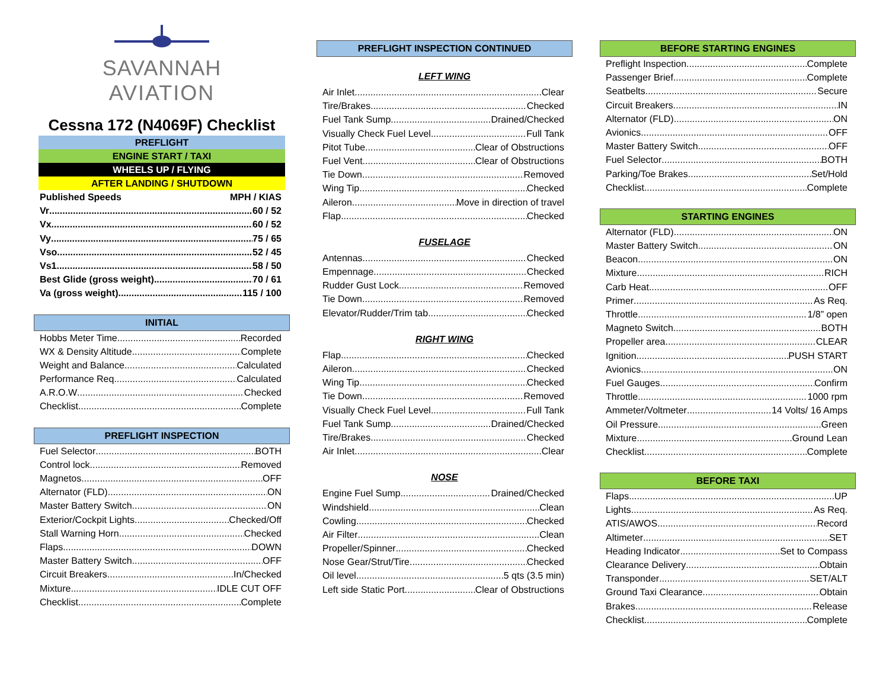SAVANNAH
AVIATION
Cessna 172 (N4069F) Checklist
PREFLIGHT
ENGINE START / TAXI
WHEELS UP / FLYING
AFTER LANDING / SHUTDOWN
Published Speeds MPH / KIAS
Vr 60 / 52
Vx 60 / 52
Vy 75 / 65
Vso 52 / 45
Vs1 58 / 50
Best Glide (gross weight) 70 / 61
Va (gross weight) 115 / 100
INITIAL
Hobbs Meter Time Recorded
WX & Density Altitude Complete
Weight and Balance Calculated
Performance Req Calculated
A.R.O.W Checked
Checklist Complete
PREFLIGHT INSPECTION
Fuel Selector BOTH
Control lock Removed
Magnetos OFF
Alternator (FLD) ON
Master Battery Switch ON
Exterior/Cockpit Lights Checked/Off
Stall Warning Horn Checked
Flaps DOWN
Master Battery Switch OFF
Circuit Breakers In/Checked
Mixture IDLE CUT OFF
Checklist Complete
PREFLIGHT INSPECTION CONTINUED
LEFT WING
Air Inlet Clear
Tire/Brakes Checked
Fuel Tank Sump Drained/Checked
Visually Check Fuel Level Full Tank
Pitot Tube Clear of Obstructions
Fuel Vent Clear of Obstructions
Tie Down Removed
Wing Tip Checked
Aileron Move in direction of travel
Flap Checked
FUSELAGE
Antennas Checked
Empennage Checked
Rudder Gust Lock Removed
Tie Down Removed
Elevator/Rudder/Trim tab Checked
RIGHT WING
Flap Checked
Aileron Checked
Wing Tip Checked
Tie Down Removed
Visually Check Fuel Level Full Tank
Fuel Tank Sump Drained/Checked
Tire/Brakes Checked
Air Inlet Clear
NOSE
Engine Fuel Sump Drained/Checked
Windshield Clean
Cowling Checked
Air Filter Clean
Propeller/Spinner Checked
Nose Gear/Strut/Tire Checked
Oil level 5 qts (3.5 min)
Left side Static Port Clear of Obstructions
BEFORE STARTING ENGINES
Preflight Inspection Complete
Passenger Brief Complete
Seatbelts Secure
Circuit Breakers IN
Alternator (FLD) ON
Avionics OFF
Master Battery Switch OFF
Fuel Selector BOTH
Parking/Toe Brakes Set/Hold
Checklist Complete
STARTING ENGINES
Alternator (FLD) ON
Master Battery Switch ON
Beacon ON
Mixture RICH
Carb Heat OFF
Primer As Req.
Throttle 1/8” open
Magneto Switch BOTH
Propeller area CLEAR
Ignition PUSH START
Avionics ON
Fuel Gauges Confirm
Throttle 1000 rpm
Ammeter/Voltmeter 14 Volts/ 16 Amps
Oil Pressure Green
Mixture Ground Lean
Checklist Complete
BEFORE TAXI
Flaps UP
Lights As Req.
ATIS/AWOS Record
Altimeter SET
Heading Indicator Set to Compass
Clearance Delivery Obtain
Transponder SET/ALT
Ground Taxi Clearance Obtain
Brakes Release
Checklist Complete